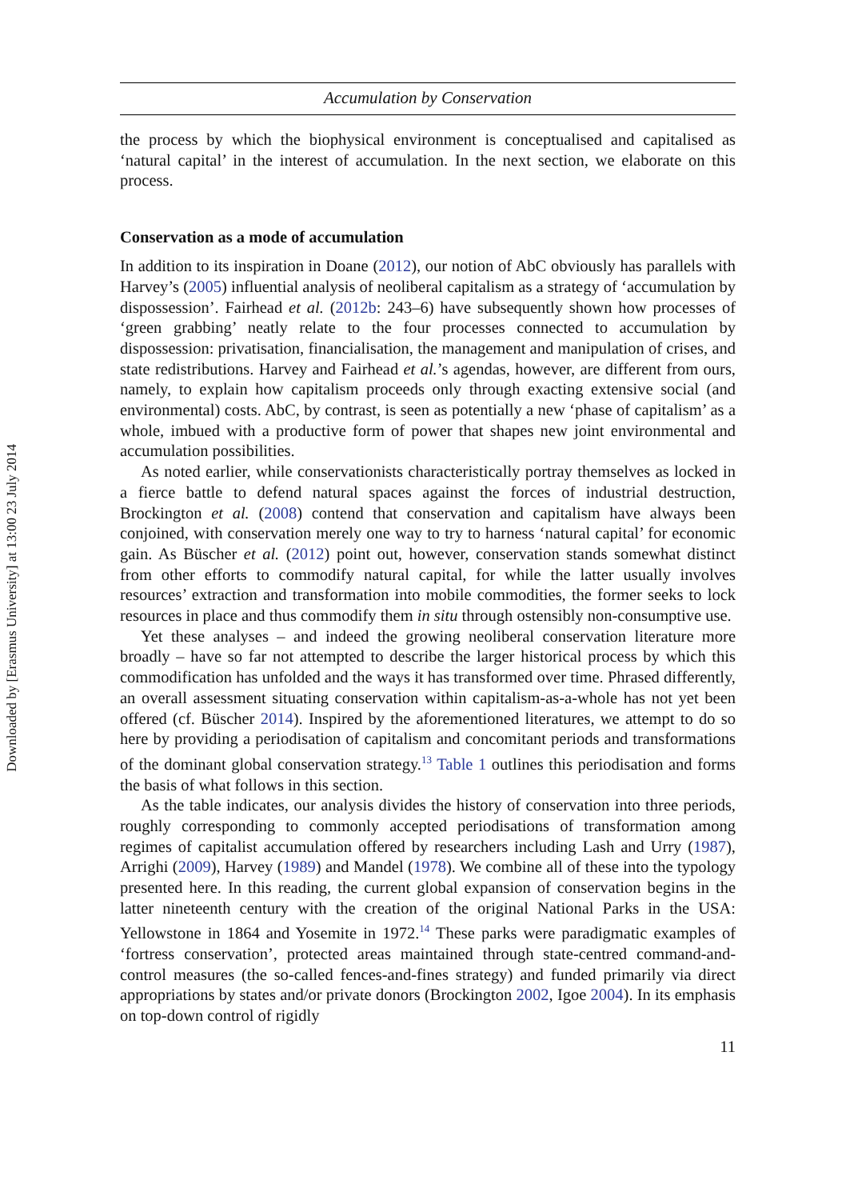Downloaded by [Erasmus University] at 13:00 23 July 2014
Accumulation by Conservation
the process by which the biophysical environment is conceptualised and capitalised as ‘natural capital’ in the interest of accumulation. In the next section, we elaborate on this process.
Conservation as a mode of accumulation
In addition to its inspiration in Doane (2012), our notion of AbC obviously has parallels with Harvey’s (2005) influential analysis of neoliberal capitalism as a strategy of ‘accumulation by dispossession’. Fairhead et al. (2012b: 243–6) have subsequently shown how processes of ‘green grabbing’ neatly relate to the four processes connected to accumulation by dispossession: privatisation, financialisation, the management and manipulation of crises, and state redistributions. Harvey and Fairhead et al.’s agendas, however, are different from ours, namely, to explain how capitalism proceeds only through exacting extensive social (and environmental) costs. AbC, by contrast, is seen as potentially a new ‘phase of capitalism’ as a whole, imbued with a productive form of power that shapes new joint environmental and accumulation possibilities.
As noted earlier, while conservationists characteristically portray themselves as locked in a fierce battle to defend natural spaces against the forces of industrial destruction, Brockington et al. (2008) contend that conservation and capitalism have always been conjoined, with conservation merely one way to try to harness ‘natural capital’ for economic gain. As Büscher et al. (2012) point out, however, conservation stands somewhat distinct from other efforts to commodify natural capital, for while the latter usually involves resources’ extraction and transformation into mobile commodities, the former seeks to lock resources in place and thus commodify them in situ through ostensibly non-consumptive use.
Yet these analyses – and indeed the growing neoliberal conservation literature more broadly – have so far not attempted to describe the larger historical process by which this commodification has unfolded and the ways it has transformed over time. Phrased differently, an overall assessment situating conservation within capitalism-as-a-whole has not yet been offered (cf. Büscher 2014). Inspired by the aforementioned literatures, we attempt to do so here by providing a periodisation of capitalism and concomitant periods and transformations of the dominant global conservation strategy.<sup>13</sup> Table 1 outlines this periodisation and forms the basis of what follows in this section.
As the table indicates, our analysis divides the history of conservation into three periods, roughly corresponding to commonly accepted periodisations of transformation among regimes of capitalist accumulation offered by researchers including Lash and Urry (1987), Arrighi (2009), Harvey (1989) and Mandel (1978). We combine all of these into the typology presented here. In this reading, the current global expansion of conservation begins in the latter nineteenth century with the creation of the original National Parks in the USA: Yellowstone in 1864 and Yosemite in 1972.<sup>14</sup> These parks were paradigmatic examples of ‘fortress conservation’, protected areas maintained through state-centred command-and-control measures (the so-called fences-and-fines strategy) and funded primarily via direct appropriations by states and/or private donors (Brockington 2002, Igoe 2004). In its emphasis on top-down control of rigidly
11